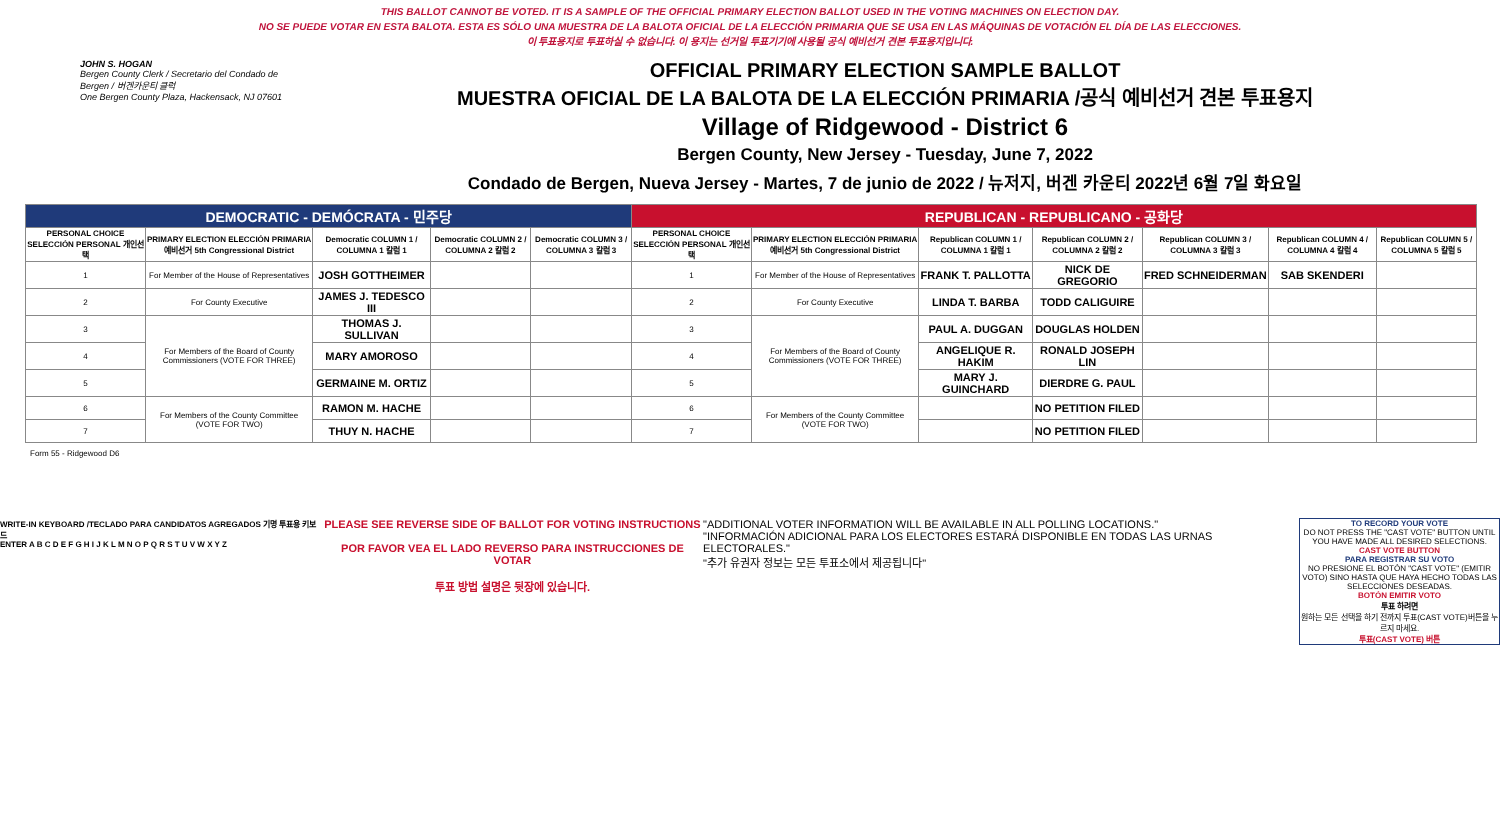THIS BALLOT CANNOT BE VOTED. IT IS A SAMPLE OF THE OFFICIAL PRIMARY ELECTION BALLOT USED IN THE VOTING MACHINES ON ELECTION DAY.
NO SE PUEDE VOTAR EN ESTA BALOTA. ESTA ES SÓLO UNA MUESTRA DE LA BALOTA OFICIAL DE LA ELECCIÓN PRIMARIA QUE SE USA EN LAS MÁQUINAS DE VOTACIÓN EL DÍA DE LAS ELECCIONES.
이 투표용지로 투표하실 수 없습니다. 이 용지는 선거일 투표기기에 사용될 공식 예비선거 견본 투표용지입니다.
JOHN S. HOGAN
Bergen County Clerk / Secretario del Condado de Bergen / 버겐카운티 클럭
One Bergen County Plaza, Hackensack, NJ 07601
OFFICIAL PRIMARY ELECTION SAMPLE BALLOT
MUESTRA OFICIAL DE LA BALOTA DE LA ELECCIÓN PRIMARIA /공식 예비선거 견본 투표용지
Village of Ridgewood - District 6
Bergen County, New Jersey - Tuesday, June 7, 2022
Condado de Bergen, Nueva Jersey - Martes, 7 de junio de 2022 / 뉴저지, 버겐 카운티 2022년 6월 7일 화요일
| DEMOCRATIC - DEMÓCRATA - 민주당 | | | | | REPUBLICAN - REPUBLICANO - 공화당 | | | | | | |
| --- | --- | --- | --- | --- | --- | --- | --- | --- | --- | --- | --- |
| PERSONAL CHOICE SELECCIÓN PERSONAL 개인선택 | PRIMARY ELECTION ELECCIÓN PRIMARIA 예비선거 5th Congressional District | Democratic COLUMN 1 / COLUMNA 1 칼럼 1 | Democratic COLUMN 2 / COLUMNA 2 칼럼 2 | Democratic COLUMN 3 / COLUMNA 3 칼럼 3 | PERSONAL CHOICE SELECCIÓN PERSONAL 개인선택 | PRIMARY ELECTION ELECCIÓN PRIMARIA 예비선거 5th Congressional District | Republican COLUMN 1 / COLUMNA 1 칼럼 1 | Republican COLUMN 2 / COLUMNA 2 칼럼 2 | Republican COLUMN 3 / COLUMNA 3 칼럼 3 | Republican COLUMN 4 / COLUMNA 4 칼럼 4 | Republican COLUMN 5 / COLUMNA 5 칼럼 5 |
| 1 | For Member of the House of Representatives | JOSH GOTTHEIMER | | | 1 | For Member of the House of Representatives | FRANK T. PALLOTTA | NICK DE GREGORIO | FRED SCHNEIDERMAN | SAB SKENDERI | |
| 2 | For County Executive | JAMES J. TEDESCO III | | | 2 | For County Executive | LINDA T. BARBA | TODD CALIGUIRE | | | |
| 3 | For Members of the Board of County Commissioners (VOTE FOR THREE) | THOMAS J. SULLIVAN | | | 3 | For Members of the Board of County Commissioners (VOTE FOR THREE) | PAUL A. DUGGAN | DOUGLAS HOLDEN | | | |
| 4 | | MARY AMOROSO | | | 4 | | ANGELIQUE R. HAKIM | RONALD JOSEPH LIN | | | |
| 5 | | GERMAINE M. ORTIZ | | | 5 | | MARY J. GUINCHARD | DIERDRE G. PAUL | | | |
| 6 | For Members of the County Committee (VOTE FOR TWO) | RAMON M. HACHE | | | 6 | For Members of the County Committee (VOTE FOR TWO) | | NO PETITION FILED | | | |
| 7 | | THUY N. HACHE | | | 7 | | | NO PETITION FILED | | | |
Form 55 - Ridgewood D6
WRITE-IN KEYBOARD /TECLADO PARA CANDIDATOS AGREGADOS 기명 투표용 키보드
ENTER A B C D E F G H I J K L M N O P Q R S T U V W X Y Z
PLEASE SEE REVERSE SIDE OF BALLOT FOR VOTING INSTRUCTIONS
POR FAVOR VEA EL LADO REVERSO PARA INSTRUCCIONES DE VOTAR
투표 방법 설명은 뒷장에 있습니다.
"ADDITIONAL VOTER INFORMATION WILL BE AVAILABLE IN ALL POLLING LOCATIONS."
"INFORMACIÓN ADICIONAL PARA LOS ELECTORES ESTARÁ DISPONIBLE EN TODAS LAS URNAS ELECTORALES."
"추가 유권자 정보는 모든 투표소에서 제공됩니다"
TO RECORD YOUR VOTE
DO NOT PRESS THE "CAST VOTE" BUTTON UNTIL YOU HAVE MADE ALL DESIRED SELECTIONS.
CAST VOTE BUTTON
PARA REGISTRAR SU VOTO
NO PRESIONE EL BOTÓN "CAST VOTE" (EMITIR VOTO) SINO HASTA QUE HAYA HECHO TODAS LAS SELECCIONES DESEADAS.
BOTÓN EMITIR VOTO
투표 하려면
원하는 모든 선택을 하기 전까지 투표(CAST VOTE)버튼을 누르지 마세요.
투표(CAST VOTE) 버튼